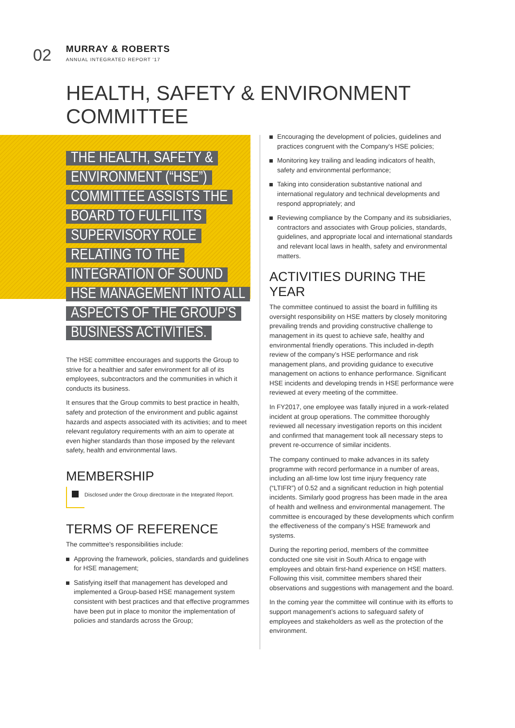02
MURRAY & ROBERTS
ANNUAL INTEGRATED REPORT '17
HEALTH, SAFETY & ENVIRONMENT COMMITTEE
THE HEALTH, SAFETY & ENVIRONMENT (“HSE”) COMMITTEE ASSISTS THE BOARD TO FULFIL ITS SUPERVISORY ROLE RELATING TO THE INTEGRATION OF SOUND HSE MANAGEMENT INTO ALL ASPECTS OF THE GROUP'S BUSINESS ACTIVITIES.
The HSE committee encourages and supports the Group to strive for a healthier and safer environment for all of its employees, subcontractors and the communities in which it conducts its business.
It ensures that the Group commits to best practice in health, safety and protection of the environment and public against hazards and aspects associated with its activities; and to meet relevant regulatory requirements with an aim to operate at even higher standards than those imposed by the relevant safety, health and environmental laws.
MEMBERSHIP
Disclosed under the Group directorate in the Integrated Report.
TERMS OF REFERENCE
The committee's responsibilities include:
Approving the framework, policies, standards and guidelines for HSE management;
Satisfying itself that management has developed and implemented a Group-based HSE management system consistent with best practices and that effective programmes have been put in place to monitor the implementation of policies and standards across the Group;
Encouraging the development of policies, guidelines and practices congruent with the Company's HSE policies;
Monitoring key trailing and leading indicators of health, safety and environmental performance;
Taking into consideration substantive national and international regulatory and technical developments and respond appropriately; and
Reviewing compliance by the Company and its subsidiaries, contractors and associates with Group policies, standards, guidelines, and appropriate local and international standards and relevant local laws in health, safety and environmental matters.
ACTIVITIES DURING THE YEAR
The committee continued to assist the board in fulfilling its oversight responsibility on HSE matters by closely monitoring prevailing trends and providing constructive challenge to management in its quest to achieve safe, healthy and environmental friendly operations. This included in-depth review of the company’s HSE performance and risk management plans, and providing guidance to executive management on actions to enhance performance. Significant HSE incidents and developing trends in HSE performance were reviewed at every meeting of the committee.
In FY2017, one employee was fatally injured in a work-related incident at group operations. The committee thoroughly reviewed all necessary investigation reports on this incident and confirmed that management took all necessary steps to prevent re-occurrence of similar incidents.
The company continued to make advances in its safety programme with record performance in a number of areas, including an all-time low lost time injury frequency rate (“LTIFR”) of 0.52 and a significant reduction in high potential incidents. Similarly good progress has been made in the area of health and wellness and environmental management. The committee is encouraged by these developments which confirm the effectiveness of the company’s HSE framework and systems.
During the reporting period, members of the committee conducted one site visit in South Africa to engage with employees and obtain first-hand experience on HSE matters. Following this visit, committee members shared their observations and suggestions with management and the board.
In the coming year the committee will continue with its efforts to support management’s actions to safeguard safety of employees and stakeholders as well as the protection of the environment.